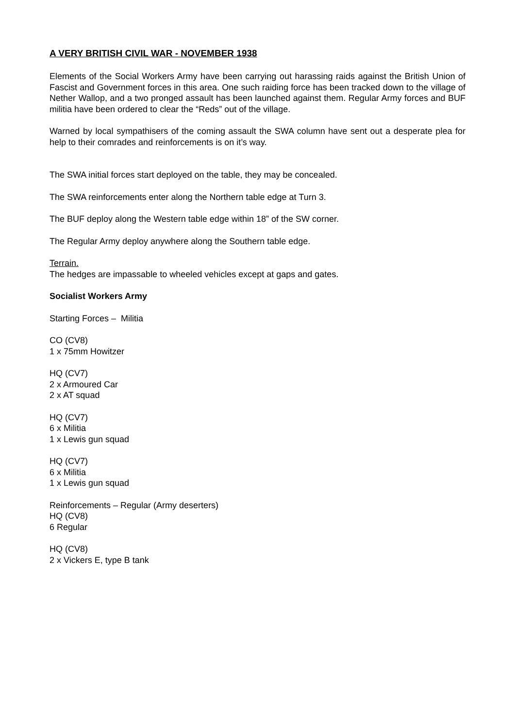A VERY BRITISH CIVIL WAR - NOVEMBER 1938
Elements of the Social Workers Army have been carrying out harassing raids against the British Union of Fascist and Government forces in this area. One such raiding force has been tracked down to the village of Nether Wallop, and a two pronged assault has been launched against them. Regular Army forces and BUF militia have been ordered to clear the “Reds” out of the village.
Warned by local sympathisers of the coming assault the SWA column have sent out a desperate plea for help to their comrades and reinforcements is on it’s way.
The SWA initial forces start deployed on the table, they may be concealed.
The SWA reinforcements enter along the Northern table edge at Turn 3.
The BUF deploy along the Western table edge within 18” of the SW corner.
The Regular Army deploy anywhere along the Southern table edge.
Terrain.
The hedges are impassable to wheeled vehicles except at gaps and gates.
Socialist Workers Army
Starting Forces – Militia
CO (CV8)
1 x 75mm Howitzer
HQ (CV7)
2 x Armoured Car
2 x AT squad
HQ (CV7)
6 x Militia
1 x Lewis gun squad
HQ (CV7)
6 x Militia
1 x Lewis gun squad
Reinforcements – Regular (Army deserters)
HQ (CV8)
6 Regular
HQ (CV8)
2 x Vickers E, type B tank